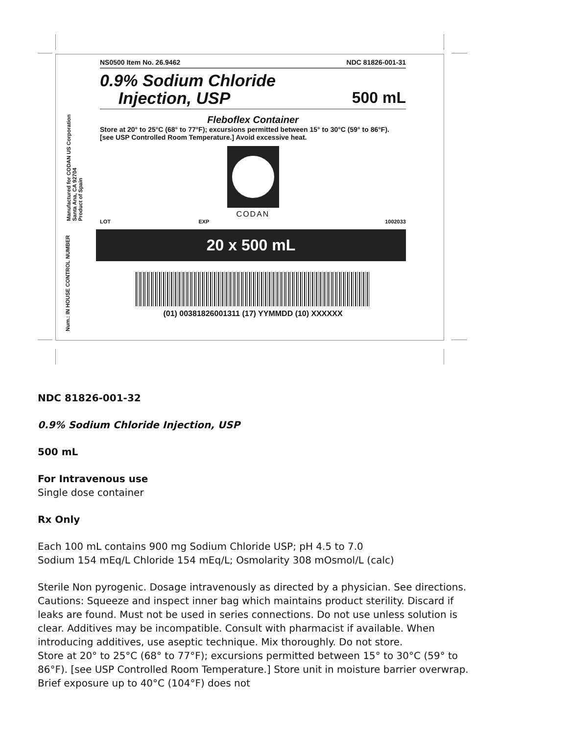Manufactured for CODAN US Corporation
Santa Ana, CA 92704
Product of Spain
Num.: IN HOUSE CONTROL NUMBER
NS0500 Item No. 26.9462 NDC 81826-001-31
0.9% Sodium Chloride
Injection, USP
500 mL
Fleboflex Container
Store at 20° to 25°C (68° to 77°F); excursions permitted between 15° to 30°C (59° to 86°F).
[see USP Controlled Room Temperature.] Avoid excessive heat.
CODAN
LOT EXP 1002033
20 x 500 mL
(01) 00381826001311 (17) YYMMDD (10) XXXXXX
NDC 81826-001-32
0.9% Sodium Chloride Injection, USP
500 mL
For Intravenous use
Single dose container
Rx Only
Each 100 mL contains 900 mg Sodium Chloride USP; pH 4.5 to 7.0
Sodium 154 mEq/L Chloride 154 mEq/L; Osmolarity 308 mOsmol/L (calc)
Sterile Non pyrogenic. Dosage intravenously as directed by a physician. See directions. Cautions: Squeeze and inspect inner bag which maintains product sterility. Discard if leaks are found. Must not be used in series connections. Do not use unless solution is clear. Additives may be incompatible. Consult with pharmacist if available. When introducing additives, use aseptic technique. Mix thoroughly. Do not store.
Store at 20° to 25°C (68° to 77°F); excursions permitted between 15° to 30°C (59° to 86°F). [see USP Controlled Room Temperature.] Store unit in moisture barrier overwrap. Brief exposure up to 40°C (104°F) does not